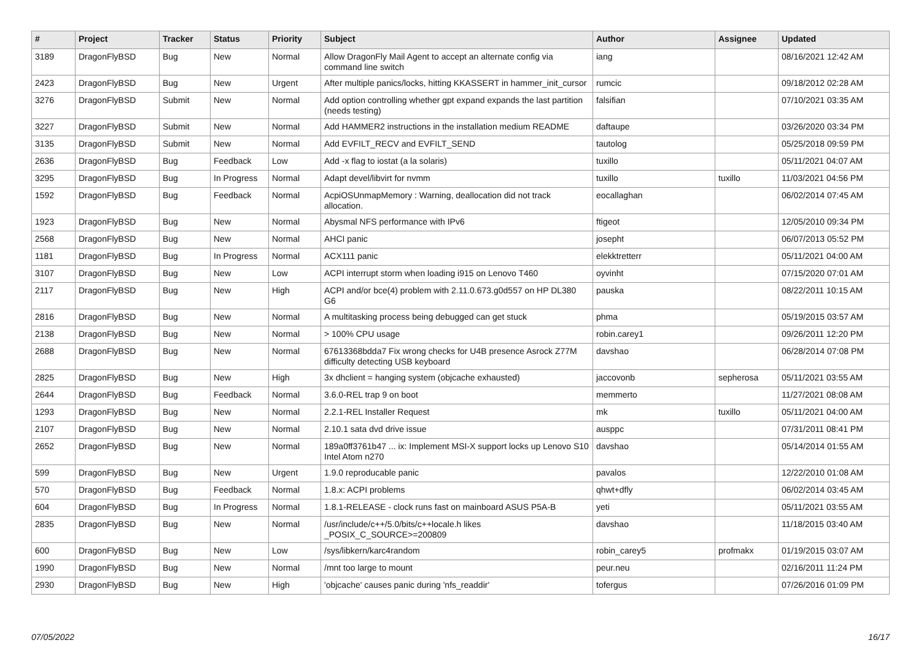| # | Project | Tracker | Status | Priority | Subject | Author | Assignee | Updated |
| --- | --- | --- | --- | --- | --- | --- | --- | --- |
| 3189 | DragonFlyBSD | Bug | New | Normal | Allow DragonFly Mail Agent to accept an alternate config via command line switch | iang | | 08/16/2021 12:42 AM |
| 2423 | DragonFlyBSD | Bug | New | Urgent | After multiple panics/locks, hitting KKASSERT in hammer_init_cursor | rumcic | | 09/18/2012 02:28 AM |
| 3276 | DragonFlyBSD | Submit | New | Normal | Add option controlling whether gpt expand expands the last partition (needs testing) | falsifian | | 07/10/2021 03:35 AM |
| 3227 | DragonFlyBSD | Submit | New | Normal | Add HAMMER2 instructions in the installation medium README | daftaupe | | 03/26/2020 03:34 PM |
| 3135 | DragonFlyBSD | Submit | New | Normal | Add EVFILT_RECV and EVFILT_SEND | tautolog | | 05/25/2018 09:59 PM |
| 2636 | DragonFlyBSD | Bug | Feedback | Low | Add -x flag to iostat (a la solaris) | tuxillo | | 05/11/2021 04:07 AM |
| 3295 | DragonFlyBSD | Bug | In Progress | Normal | Adapt devel/libvirt for nvmm | tuxillo | tuxillo | 11/03/2021 04:56 PM |
| 1592 | DragonFlyBSD | Bug | Feedback | Normal | AcpiOSUnmapMemory : Warning, deallocation did not track allocation. | eocallaghan | | 06/02/2014 07:45 AM |
| 1923 | DragonFlyBSD | Bug | New | Normal | Abysmal NFS performance with IPv6 | ftigeot | | 12/05/2010 09:34 PM |
| 2568 | DragonFlyBSD | Bug | New | Normal | AHCI panic | josepht | | 06/07/2013 05:52 PM |
| 1181 | DragonFlyBSD | Bug | In Progress | Normal | ACX111 panic | elekktretterr | | 05/11/2021 04:00 AM |
| 3107 | DragonFlyBSD | Bug | New | Low | ACPI interrupt storm when loading i915 on Lenovo T460 | oyvinht | | 07/15/2020 07:01 AM |
| 2117 | DragonFlyBSD | Bug | New | High | ACPI and/or bce(4) problem with 2.11.0.673.g0d557 on HP DL380 G6 | pauska | | 08/22/2011 10:15 AM |
| 2816 | DragonFlyBSD | Bug | New | Normal | A multitasking process being debugged can get stuck | phma | | 05/19/2015 03:57 AM |
| 2138 | DragonFlyBSD | Bug | New | Normal | > 100% CPU usage | robin.carey1 | | 09/26/2011 12:20 PM |
| 2688 | DragonFlyBSD | Bug | New | Normal | 67613368bdda7 Fix wrong checks for U4B presence Asrock Z77M difficulty detecting USB keyboard | davshao | | 06/28/2014 07:08 PM |
| 2825 | DragonFlyBSD | Bug | New | High | 3x dhclient = hanging system (objcache exhausted) | jaccovonb | sepherosa | 05/11/2021 03:55 AM |
| 2644 | DragonFlyBSD | Bug | Feedback | Normal | 3.6.0-REL trap 9 on boot | memmerto | | 11/27/2021 08:08 AM |
| 1293 | DragonFlyBSD | Bug | New | Normal | 2.2.1-REL Installer Request | mk | tuxillo | 05/11/2021 04:00 AM |
| 2107 | DragonFlyBSD | Bug | New | Normal | 2.10.1 sata dvd drive issue | ausppc | | 07/31/2011 08:41 PM |
| 2652 | DragonFlyBSD | Bug | New | Normal | 189a0ff3761b47 ... ix: Implement MSI-X support locks up Lenovo S10 Intel Atom n270 | davshao | | 05/14/2014 01:55 AM |
| 599 | DragonFlyBSD | Bug | New | Urgent | 1.9.0 reproducable panic | pavalos | | 12/22/2010 01:08 AM |
| 570 | DragonFlyBSD | Bug | Feedback | Normal | 1.8.x: ACPI problems | qhwt+dfly | | 06/02/2014 03:45 AM |
| 604 | DragonFlyBSD | Bug | In Progress | Normal | 1.8.1-RELEASE - clock runs fast on mainboard ASUS P5A-B | yeti | | 05/11/2021 03:55 AM |
| 2835 | DragonFlyBSD | Bug | New | Normal | /usr/include/c++/5.0/bits/c++locale.h likes _POSIX_C_SOURCE>=200809 | davshao | | 11/18/2015 03:40 AM |
| 600 | DragonFlyBSD | Bug | New | Low | /sys/libkern/karc4random | robin_carey5 | profmakx | 01/19/2015 03:07 AM |
| 1990 | DragonFlyBSD | Bug | New | Normal | /mnt too large to mount | peur.neu | | 02/16/2011 11:24 PM |
| 2930 | DragonFlyBSD | Bug | New | High | 'objcache' causes panic during 'nfs_readdir' | tofergus | | 07/26/2016 01:09 PM |
07/05/2022 16/17